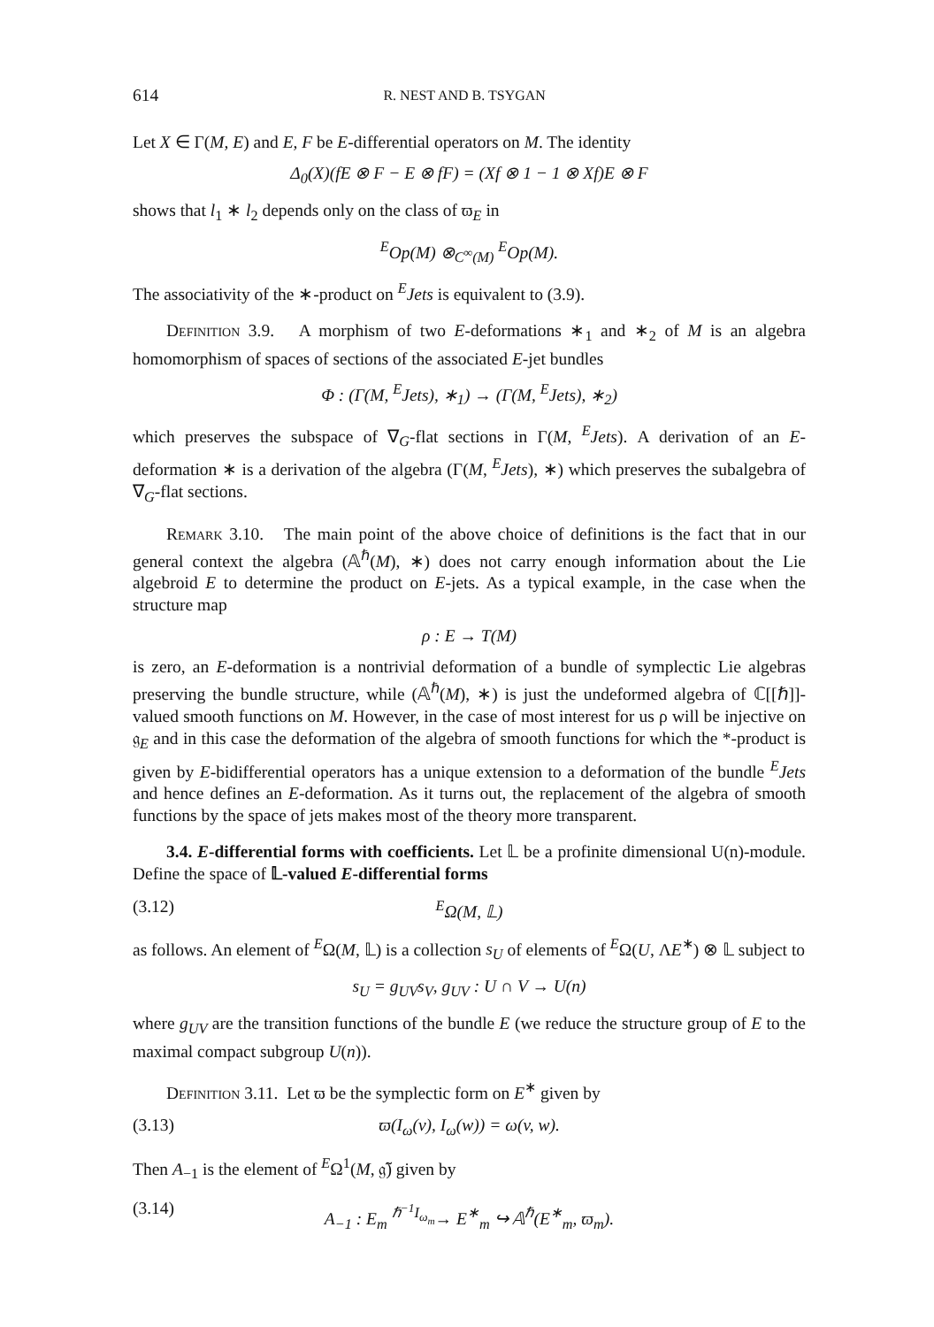614 R. NEST AND B. TSYGAN
Let X ∈ Γ(M, E) and E, F be E-differential operators on M. The identity
Δ<sub>0</sub>(X)(fE ⊗ F − E ⊗ fF) = (Xf ⊗ 1 − 1 ⊗ Xf)E ⊗ F
shows that l<sub>1</sub> ∗ l<sub>2</sub> depends only on the class of ϖ<sub>E</sub> in
<sup>E</sup>Op(M) ⊗<sub>C<sup>∞</sup>(M)</sub> <sup>E</sup>Op(M).
The associativity of the ∗-product on <sup>E</sup>Jets is equivalent to (3.9).
Definition 3.9. A morphism of two E-deformations ∗<sub>1</sub> and ∗<sub>2</sub> of M is an algebra homomorphism of spaces of sections of the associated E-jet bundles
Φ : (Γ(M, <sup>E</sup>Jets), ∗<sub>1</sub>) → (Γ(M, <sup>E</sup>Jets), ∗<sub>2</sub>)
which preserves the subspace of ∇<sub>G</sub>-flat sections in Γ(M, <sup>E</sup>Jets). A derivation of an E-deformation ∗ is a derivation of the algebra (Γ(M, <sup>E</sup>Jets), ∗) which preserves the subalgebra of ∇<sub>G</sub>-flat sections.
Remark 3.10. The main point of the above choice of definitions is the fact that in our general context the algebra (𝔸<sup>ℏ</sup>(M), ∗) does not carry enough information about the Lie algebroid E to determine the product on E-jets. As a typical example, in the case when the structure map
ρ : E → T(M)
is zero, an E-deformation is a nontrivial deformation of a bundle of symplectic Lie algebras preserving the bundle structure, while (𝔸<sup>ℏ</sup>(M), ∗) is just the undeformed algebra of ℂ[[ℏ]]-valued smooth functions on M. However, in the case of most interest for us ρ will be injective on 𝔤<sub>E</sub> and in this case the deformation of the algebra of smooth functions for which the *-product is given by E-bidifferential operators has a unique extension to a deformation of the bundle <sup>E</sup>Jets and hence defines an E-deformation. As it turns out, the replacement of the algebra of smooth functions by the space of jets makes most of the theory more transparent.
3.4. E-differential forms with coefficients. Let 𝕃 be a profinite dimensional U(n)-module. Define the space of 𝕃-valued E-differential forms
(3.12) <sup>E</sup>Ω(M, 𝕃)
as follows. An element of <sup>E</sup>Ω(M, 𝕃) is a collection s<sub>U</sub> of elements of <sup>E</sup>Ω(U, ΛE<sup>∗</sup>) ⊗ 𝕃 subject to
s<sub>U</sub> = g<sub>UV</sub>s<sub>V</sub>, g<sub>UV</sub> : U ∩ V → U(n)
where g<sub>UV</sub> are the transition functions of the bundle E (we reduce the structure group of E to the maximal compact subgroup U(n)).
Definition 3.11. Let ϖ be the symplectic form on E<sup>∗</sup> given by
(3.13) ϖ(I<sub>ω</sub>(v), I<sub>ω</sub>(w)) = ω(v, w).
Then A<sub>−1</sub> is the element of <sup>E</sup>Ω<sup>1</sup>(M, 𝔤̃) given by
(3.14) A<sub>−1</sub> : E<sub>m</sub> <sup>ℏ<sup>−1</sup>I<sub>ω<sub>m</sub></sub></sup>→ E<sup>∗</sup><sub>m</sub> ↪ 𝔸<sup>ℏ</sup>(E<sup>∗</sup><sub>m</sub>, ϖ<sub>m</sub>).